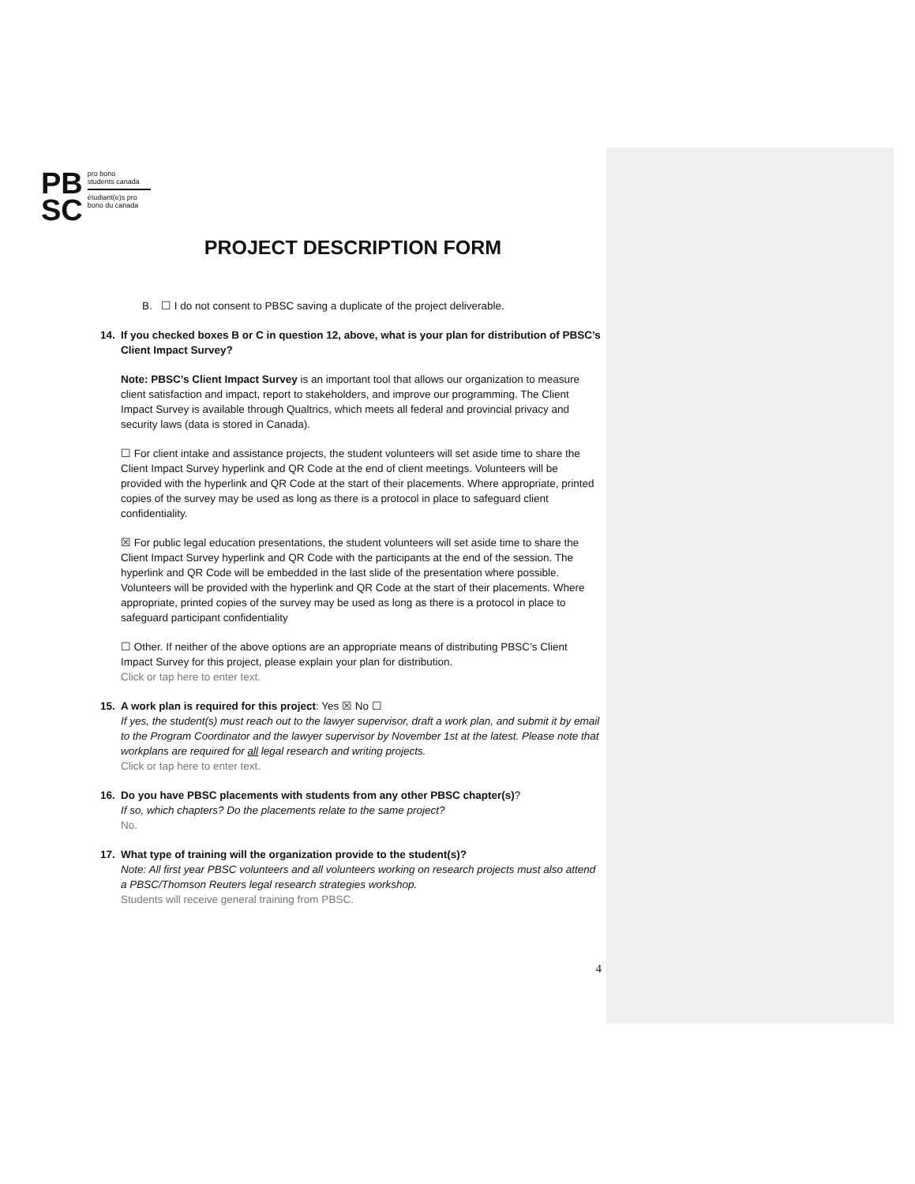PB
SC
pro bono
students canada
étudiant(e)s pro
bono du canada
PROJECT DESCRIPTION FORM
B. ☐ I do not consent to PBSC saving a duplicate of the project deliverable.
14. If you checked boxes B or C in question 12, above, what is your plan for distribution of PBSC’s
Client Impact Survey?
Note: PBSC’s Client Impact Survey is an important tool that allows our organization to measure client satisfaction and impact, report to stakeholders, and improve our programming. The Client Impact Survey is available through Qualtrics, which meets all federal and provincial privacy and security laws (data is stored in Canada).
☐ For client intake and assistance projects, the student volunteers will set aside time to share the Client Impact Survey hyperlink and QR Code at the end of client meetings. Volunteers will be provided with the hyperlink and QR Code at the start of their placements. Where appropriate, printed copies of the survey may be used as long as there is a protocol in place to safeguard client confidentiality.
☒ For public legal education presentations, the student volunteers will set aside time to share the Client Impact Survey hyperlink and QR Code with the participants at the end of the session. The hyperlink and QR Code will be embedded in the last slide of the presentation where possible. Volunteers will be provided with the hyperlink and QR Code at the start of their placements. Where appropriate, printed copies of the survey may be used as long as there is a protocol in place to safeguard participant confidentiality
☐ Other. If neither of the above options are an appropriate means of distributing PBSC’s Client Impact Survey for this project, please explain your plan for distribution.
Click or tap here to enter text.
15. A work plan is required for this project: Yes ☒ No ☐
If yes, the student(s) must reach out to the lawyer supervisor, draft a work plan, and submit it by email to the Program Coordinator and the lawyer supervisor by November 1st at the latest. Please note that workplans are required for all legal research and writing projects.
Click or tap here to enter text.
16. Do you have PBSC placements with students from any other PBSC chapter(s)?
If so, which chapters? Do the placements relate to the same project?
No.
17. What type of training will the organization provide to the student(s)?
Note: All first year PBSC volunteers and all volunteers working on research projects must also attend a PBSC/Thomson Reuters legal research strategies workshop.
Students will receive general training from PBSC.
4